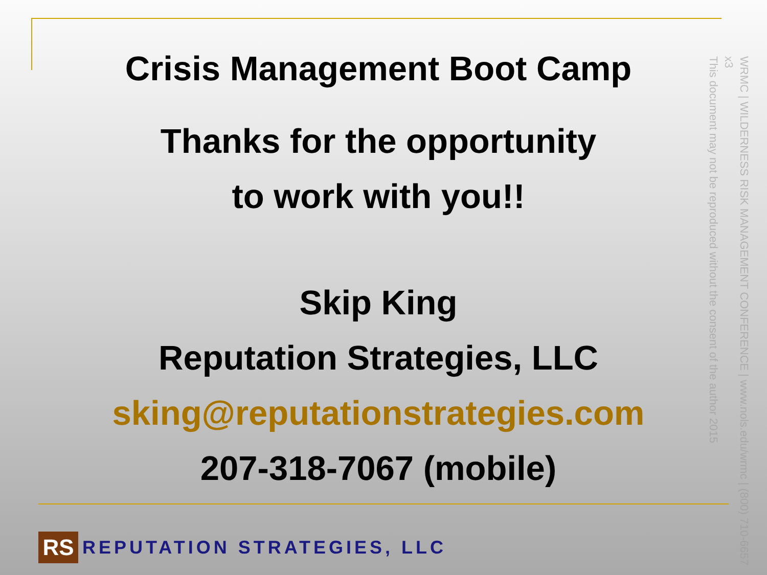Crisis Management Boot Camp
Thanks for the opportunity
to work with you!!
Skip King
Reputation Strategies, LLC
sking@reputationstrategies.com
207-318-7067 (mobile)
WRMC | WILDERNESS RISK MANAGEMENT CONFERENCE | www.nols.edu/wrmc | (800) 710-6657 x3
This document may not be reproduced without the consent of the author 2015
RS
REPUTATION STRATEGIES, LLC